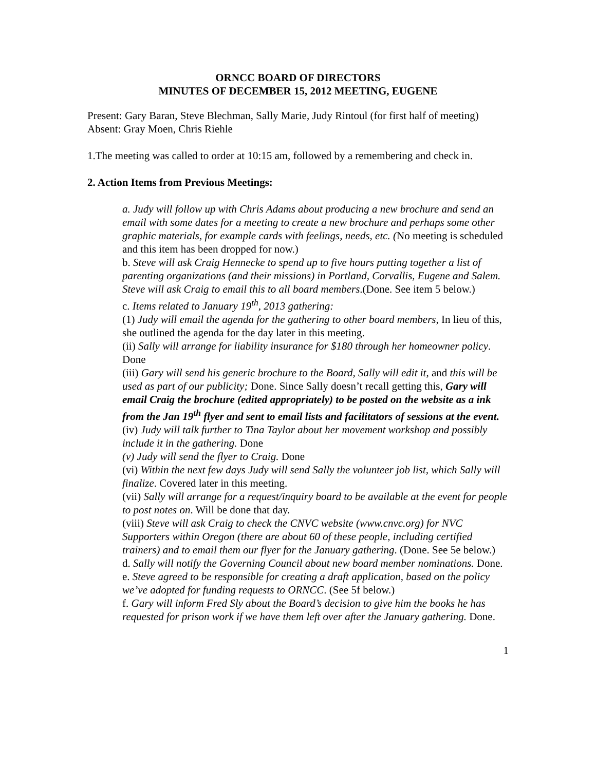ORNCC BOARD OF DIRECTORS
MINUTES OF DECEMBER 15, 2012 MEETING, EUGENE
Present: Gary Baran, Steve Blechman, Sally Marie, Judy Rintoul (for first half of meeting)
Absent: Gray Moen, Chris Riehle
1.The meeting was called to order at 10:15 am, followed by a remembering and check in.
2. Action Items from Previous Meetings:
a. Judy will follow up with Chris Adams about producing a new brochure and send an email with some dates for a meeting to create a new brochure and perhaps some other graphic materials, for example cards with feelings, needs, etc. (No meeting is scheduled and this item has been dropped for now.)
b. Steve will ask Craig Hennecke to spend up to five hours putting together a list of parenting organizations (and their missions) in Portland, Corvallis, Eugene and Salem. Steve will ask Craig to email this to all board members.(Done. See item 5 below.)
c. Items related to January 19<sup>th</sup>, 2013 gathering:
(1) Judy will email the agenda for the gathering to other board members, In lieu of this, she outlined the agenda for the day later in this meeting.
(ii) Sally will arrange for liability insurance for $180 through her homeowner policy. Done
(iii) Gary will send his generic brochure to the Board, Sally will edit it, and this will be used as part of our publicity; Done. Since Sally doesn’t recall getting this, Gary will email Craig the brochure (edited appropriately) to be posted on the website as a ink from the Jan 19<sup>th</sup> flyer and sent to email lists and facilitators of sessions at the event.
(iv) Judy will talk further to Tina Taylor about her movement workshop and possibly include it in the gathering. Done
(v) Judy will send the flyer to Craig. Done
(vi) Within the next few days Judy will send Sally the volunteer job list, which Sally will finalize. Covered later in this meeting.
(vii) Sally will arrange for a request/inquiry board to be available at the event for people to post notes on. Will be done that day.
(viii) Steve will ask Craig to check the CNVC website (www.cnvc.org) for NVC Supporters within Oregon (there are about 60 of these people, including certified trainers) and to email them our flyer for the January gathering. (Done. See 5e below.)
d. Sally will notify the Governing Council about new board member nominations. Done.
e. Steve agreed to be responsible for creating a draft application, based on the policy we’ve adopted for funding requests to ORNCC. (See 5f below.)
f. Gary will inform Fred Sly about the Board’s decision to give him the books he has requested for prison work if we have them left over after the January gathering. Done.
1